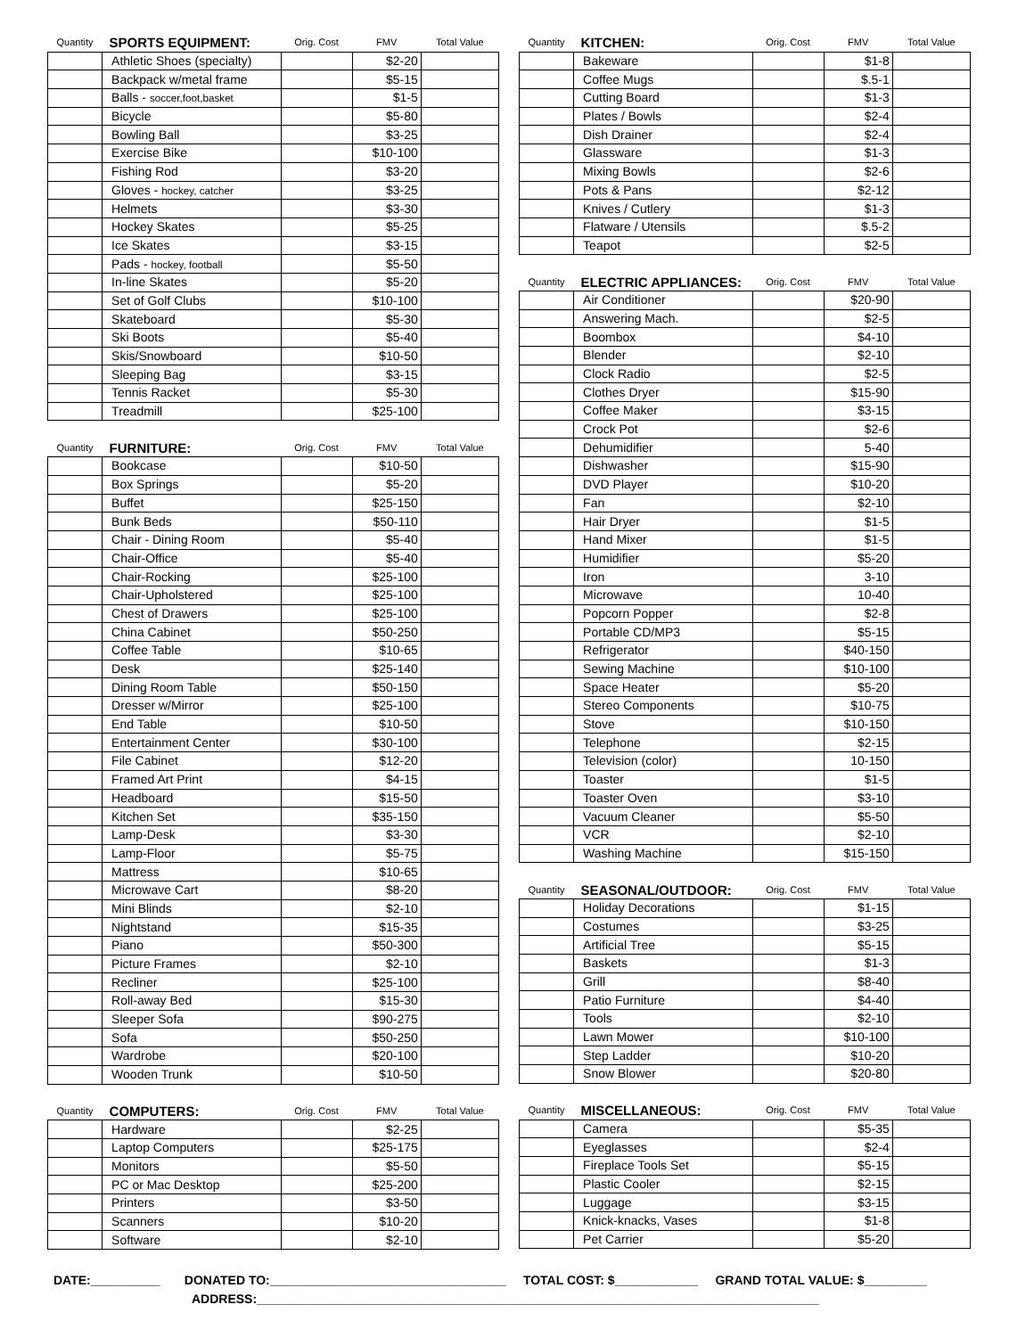| Quantity | SPORTS EQUIPMENT: | Orig. Cost | FMV | Total Value |
| --- | --- | --- | --- | --- |
| | Athletic Shoes (specialty) | | $2-20 | |
| | Backpack w/metal frame | | $5-15 | |
| | Balls - soccer,foot,basket | | $1-5 | |
| | Bicycle | | $5-80 | |
| | Bowling Ball | | $3-25 | |
| | Exercise Bike | | $10-100 | |
| | Fishing Rod | | $3-20 | |
| | Gloves - hockey, catcher | | $3-25 | |
| | Helmets | | $3-30 | |
| | Hockey Skates | | $5-25 | |
| | Ice Skates | | $3-15 | |
| | Pads - hockey, football | | $5-50 | |
| | In-line Skates | | $5-20 | |
| | Set of Golf Clubs | | $10-100 | |
| | Skateboard | | $5-30 | |
| | Ski Boots | | $5-40 | |
| | Skis/Snowboard | | $10-50 | |
| | Sleeping Bag | | $3-15 | |
| | Tennis Racket | | $5-30 | |
| | Treadmill | | $25-100 | |
| Quantity | FURNITURE: | Orig. Cost | FMV | Total Value |
| --- | --- | --- | --- | --- |
| | Bookcase | | $10-50 | |
| | Box Springs | | $5-20 | |
| | Buffet | | $25-150 | |
| | Bunk Beds | | $50-110 | |
| | Chair - Dining Room | | $5-40 | |
| | Chair-Office | | $5-40 | |
| | Chair-Rocking | | $25-100 | |
| | Chair-Upholstered | | $25-100 | |
| | Chest of Drawers | | $25-100 | |
| | China Cabinet | | $50-250 | |
| | Coffee Table | | $10-65 | |
| | Desk | | $25-140 | |
| | Dining Room Table | | $50-150 | |
| | Dresser w/Mirror | | $25-100 | |
| | End Table | | $10-50 | |
| | Entertainment Center | | $30-100 | |
| | File Cabinet | | $12-20 | |
| | Framed Art Print | | $4-15 | |
| | Headboard | | $15-50 | |
| | Kitchen Set | | $35-150 | |
| | Lamp-Desk | | $3-30 | |
| | Lamp-Floor | | $5-75 | |
| | Mattress | | $10-65 | |
| | Microwave Cart | | $8-20 | |
| | Mini Blinds | | $2-10 | |
| | Nightstand | | $15-35 | |
| | Piano | | $50-300 | |
| | Picture Frames | | $2-10 | |
| | Recliner | | $25-100 | |
| | Roll-away Bed | | $15-30 | |
| | Sleeper Sofa | | $90-275 | |
| | Sofa | | $50-250 | |
| | Wardrobe | | $20-100 | |
| | Wooden Trunk | | $10-50 | |
| Quantity | COMPUTERS: | Orig. Cost | FMV | Total Value |
| --- | --- | --- | --- | --- |
| | Hardware | | $2-25 | |
| | Laptop Computers | | $25-175 | |
| | Monitors | | $5-50 | |
| | PC or Mac Desktop | | $25-200 | |
| | Printers | | $3-50 | |
| | Scanners | | $10-20 | |
| | Software | | $2-10 | |
| Quantity | KITCHEN: | Orig. Cost | FMV | Total Value |
| --- | --- | --- | --- | --- |
| | Bakeware | | $1-8 | |
| | Coffee Mugs | | $.5-1 | |
| | Cutting Board | | $1-3 | |
| | Plates / Bowls | | $2-4 | |
| | Dish Drainer | | $2-4 | |
| | Glassware | | $1-3 | |
| | Mixing Bowls | | $2-6 | |
| | Pots & Pans | | $2-12 | |
| | Knives / Cutlery | | $1-3 | |
| | Flatware / Utensils | | $.5-2 | |
| | Teapot | | $2-5 | |
| Quantity | ELECTRIC APPLIANCES: | Orig. Cost | FMV | Total Value |
| --- | --- | --- | --- | --- |
| | Air Conditioner | | $20-90 | |
| | Answering Mach. | | $2-5 | |
| | Boombox | | $4-10 | |
| | Blender | | $2-10 | |
| | Clock Radio | | $2-5 | |
| | Clothes Dryer | | $15-90 | |
| | Coffee Maker | | $3-15 | |
| | Crock Pot | | $2-6 | |
| | Dehumidifier | | 5-40 | |
| | Dishwasher | | $15-90 | |
| | DVD Player | | $10-20 | |
| | Fan | | $2-10 | |
| | Hair Dryer | | $1-5 | |
| | Hand Mixer | | $1-5 | |
| | Humidifier | | $5-20 | |
| | Iron | | 3-10 | |
| | Microwave | | 10-40 | |
| | Popcorn Popper | | $2-8 | |
| | Portable CD/MP3 | | $5-15 | |
| | Refrigerator | | $40-150 | |
| | Sewing Machine | | $10-100 | |
| | Space Heater | | $5-20 | |
| | Stereo Components | | $10-75 | |
| | Stove | | $10-150 | |
| | Telephone | | $2-15 | |
| | Television (color) | | 10-150 | |
| | Toaster | | $1-5 | |
| | Toaster Oven | | $3-10 | |
| | Vacuum Cleaner | | $5-50 | |
| | VCR | | $2-10 | |
| | Washing Machine | | $15-150 | |
| Quantity | SEASONAL/OUTDOOR: | Orig. Cost | FMV | Total Value |
| --- | --- | --- | --- | --- |
| | Holiday Decorations | | $1-15 | |
| | Costumes | | $3-25 | |
| | Artificial Tree | | $5-15 | |
| | Baskets | | $1-3 | |
| | Grill | | $8-40 | |
| | Patio Furniture | | $4-40 | |
| | Tools | | $2-10 | |
| | Lawn Mower | | $10-100 | |
| | Step Ladder | | $10-20 | |
| | Snow Blower | | $20-80 | |
| Quantity | MISCELLANEOUS: | Orig. Cost | FMV | Total Value |
| --- | --- | --- | --- | --- |
| | Camera | | $5-35 | |
| | Eyeglasses | | $2-4 | |
| | Fireplace Tools Set | | $5-15 | |
| | Plastic Cooler | | $2-15 | |
| | Luggage | | $3-15 | |
| | Knick-knacks, Vases | | $1-8 | |
| | Pet Carrier | | $5-20 | |
DATE:__________ DONATED TO:__________________________________ TOTAL COST: $____________ GRAND TOTAL VALUE: $_________
ADDRESS:_________________________________________________________________________________